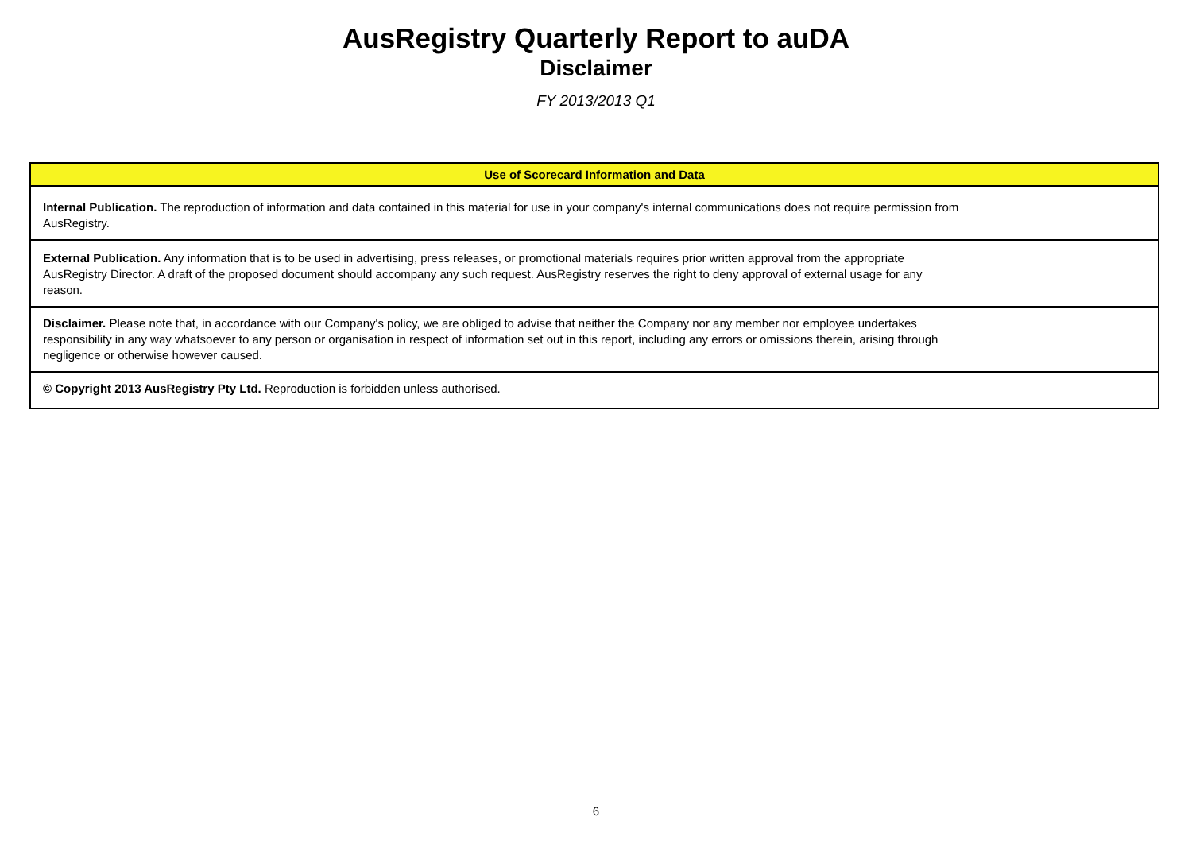AusRegistry Quarterly Report to auDA
Disclaimer
FY 2013/2013 Q1
| Use of Scorecard Information and Data |
| --- |
| Internal Publication. The reproduction of information and data contained in this material for use in your company's internal communications does not require permission from AusRegistry. |
| External Publication. Any information that is to be used in advertising, press releases, or promotional materials requires prior written approval from the appropriate AusRegistry Director. A draft of the proposed document should accompany any such request. AusRegistry reserves the right to deny approval of external usage for any reason. |
| Disclaimer. Please note that, in accordance with our Company's policy, we are obliged to advise that neither the Company nor any member nor employee undertakes responsibility in any way whatsoever to any person or organisation in respect of information set out in this report, including any errors or omissions therein, arising through negligence or otherwise however caused. |
| © Copyright 2013 AusRegistry Pty Ltd. Reproduction is forbidden unless authorised. |
6